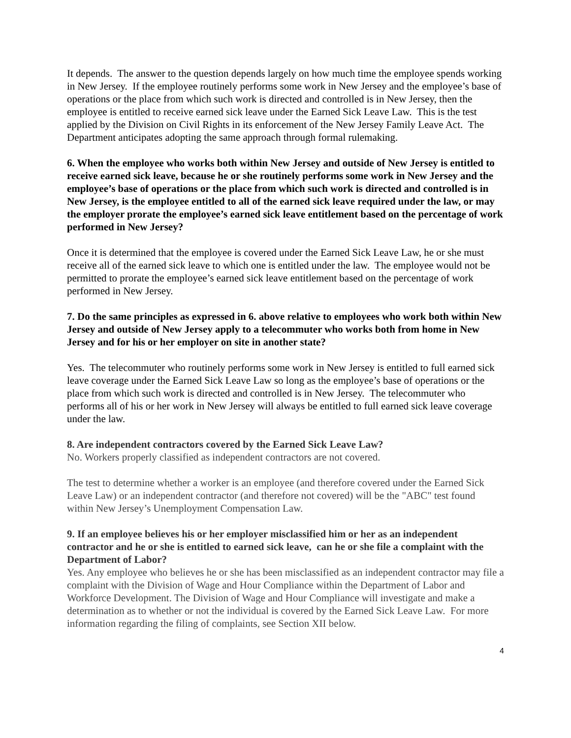It depends. The answer to the question depends largely on how much time the employee spends working in New Jersey. If the employee routinely performs some work in New Jersey and the employee’s base of operations or the place from which such work is directed and controlled is in New Jersey, then the employee is entitled to receive earned sick leave under the Earned Sick Leave Law. This is the test applied by the Division on Civil Rights in its enforcement of the New Jersey Family Leave Act. The Department anticipates adopting the same approach through formal rulemaking.
6. When the employee who works both within New Jersey and outside of New Jersey is entitled to receive earned sick leave, because he or she routinely performs some work in New Jersey and the employee’s base of operations or the place from which such work is directed and controlled is in New Jersey, is the employee entitled to all of the earned sick leave required under the law, or may the employer prorate the employee’s earned sick leave entitlement based on the percentage of work performed in New Jersey?
Once it is determined that the employee is covered under the Earned Sick Leave Law, he or she must receive all of the earned sick leave to which one is entitled under the law. The employee would not be permitted to prorate the employee’s earned sick leave entitlement based on the percentage of work performed in New Jersey.
7. Do the same principles as expressed in 6. above relative to employees who work both within New Jersey and outside of New Jersey apply to a telecommuter who works both from home in New Jersey and for his or her employer on site in another state?
Yes. The telecommuter who routinely performs some work in New Jersey is entitled to full earned sick leave coverage under the Earned Sick Leave Law so long as the employee’s base of operations or the place from which such work is directed and controlled is in New Jersey. The telecommuter who performs all of his or her work in New Jersey will always be entitled to full earned sick leave coverage under the law.
8. Are independent contractors covered by the Earned Sick Leave Law?
No. Workers properly classified as independent contractors are not covered.
The test to determine whether a worker is an employee (and therefore covered under the Earned Sick Leave Law) or an independent contractor (and therefore not covered) will be the "ABC" test found within New Jersey’s Unemployment Compensation Law.
9. If an employee believes his or her employer misclassified him or her as an independent contractor and he or she is entitled to earned sick leave, can he or she file a complaint with the Department of Labor?
Yes. Any employee who believes he or she has been misclassified as an independent contractor may file a complaint with the Division of Wage and Hour Compliance within the Department of Labor and Workforce Development. The Division of Wage and Hour Compliance will investigate and make a determination as to whether or not the individual is covered by the Earned Sick Leave Law. For more information regarding the filing of complaints, see Section XII below.
4